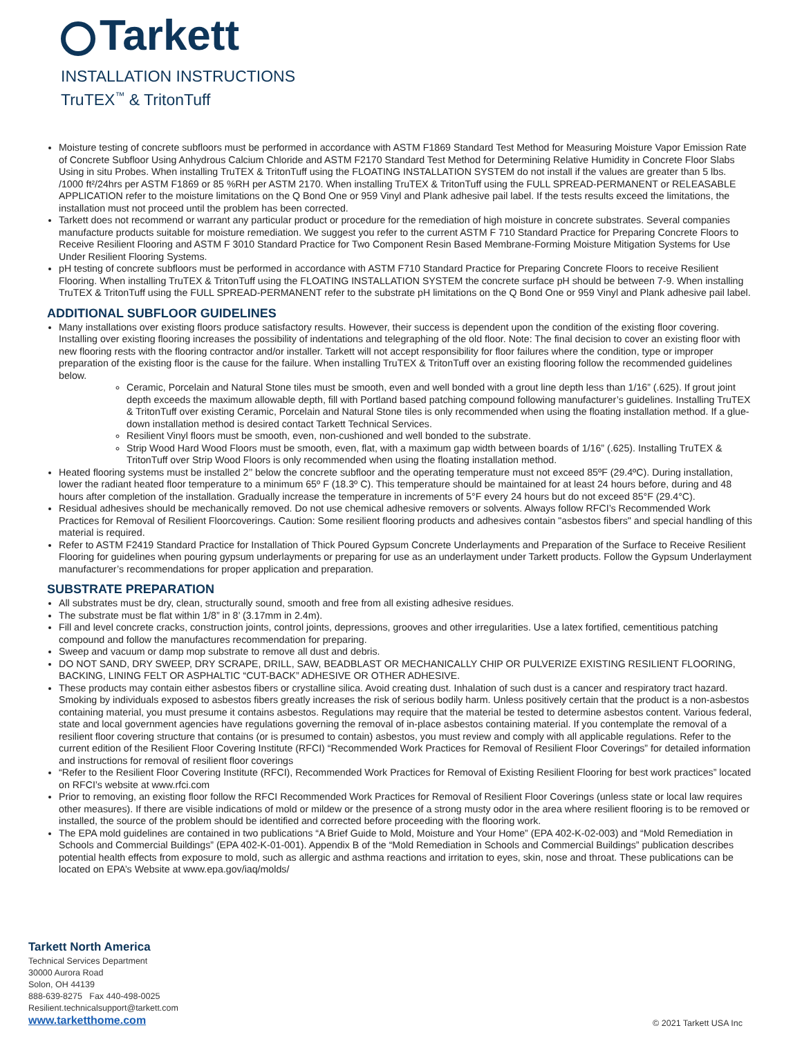Tarkett
INSTALLATION INSTRUCTIONS
TruTEX<sup>™</sup> & TritonTuff
Moisture testing of concrete subfloors must be performed in accordance with ASTM F1869 Standard Test Method for Measuring Moisture Vapor Emission Rate of Concrete Subfloor Using Anhydrous Calcium Chloride and ASTM F2170 Standard Test Method for Determining Relative Humidity in Concrete Floor Slabs Using in situ Probes. When installing TruTEX & TritonTuff using the FLOATING INSTALLATION SYSTEM do not install if the values are greater than 5 lbs. /1000 ft²/24hrs per ASTM F1869 or 85 %RH per ASTM 2170. When installing TruTEX & TritonTuff using the FULL SPREAD-PERMANENT or RELEASABLE APPLICATION refer to the moisture limitations on the Q Bond One or 959 Vinyl and Plank adhesive pail label. If the tests results exceed the limitations, the installation must not proceed until the problem has been corrected.
Tarkett does not recommend or warrant any particular product or procedure for the remediation of high moisture in concrete substrates. Several companies manufacture products suitable for moisture remediation. We suggest you refer to the current ASTM F 710 Standard Practice for Preparing Concrete Floors to Receive Resilient Flooring and ASTM F 3010 Standard Practice for Two Component Resin Based Membrane-Forming Moisture Mitigation Systems for Use Under Resilient Flooring Systems.
pH testing of concrete subfloors must be performed in accordance with ASTM F710 Standard Practice for Preparing Concrete Floors to receive Resilient Flooring. When installing TruTEX & TritonTuff using the FLOATING INSTALLATION SYSTEM the concrete surface pH should be between 7-9. When installing TruTEX & TritonTuff using the FULL SPREAD-PERMANENT refer to the substrate pH limitations on the Q Bond One or 959 Vinyl and Plank adhesive pail label.
ADDITIONAL SUBFLOOR GUIDELINES
Many installations over existing floors produce satisfactory results. However, their success is dependent upon the condition of the existing floor covering. Installing over existing flooring increases the possibility of indentations and telegraphing of the old floor. Note: The final decision to cover an existing floor with new flooring rests with the flooring contractor and/or installer. Tarkett will not accept responsibility for floor failures where the condition, type or improper preparation of the existing floor is the cause for the failure. When installing TruTEX & TritonTuff over an existing flooring follow the recommended guidelines below.
Ceramic, Porcelain and Natural Stone tiles must be smooth, even and well bonded with a grout line depth less than 1/16” (.625). If grout joint depth exceeds the maximum allowable depth, fill with Portland based patching compound following manufacturer’s guidelines. Installing TruTEX & TritonTuff over existing Ceramic, Porcelain and Natural Stone tiles is only recommended when using the floating installation method. If a glue-down installation method is desired contact Tarkett Technical Services.
Resilient Vinyl floors must be smooth, even, non-cushioned and well bonded to the substrate.
Strip Wood Hard Wood Floors must be smooth, even, flat, with a maximum gap width between boards of 1/16” (.625). Installing TruTEX & TritonTuff over Strip Wood Floors is only recommended when using the floating installation method.
Heated flooring systems must be installed 2’’ below the concrete subfloor and the operating temperature must not exceed 85ºF (29.4ºC). During installation, lower the radiant heated floor temperature to a minimum 65º F (18.3º C). This temperature should be maintained for at least 24 hours before, during and 48 hours after completion of the installation. Gradually increase the temperature in increments of 5°F every 24 hours but do not exceed 85°F (29.4°C).
Residual adhesives should be mechanically removed. Do not use chemical adhesive removers or solvents. Always follow RFCI’s Recommended Work Practices for Removal of Resilient Floorcoverings. Caution: Some resilient flooring products and adhesives contain "asbestos fibers" and special handling of this material is required.
Refer to ASTM F2419 Standard Practice for Installation of Thick Poured Gypsum Concrete Underlayments and Preparation of the Surface to Receive Resilient Flooring for guidelines when pouring gypsum underlayments or preparing for use as an underlayment under Tarkett products. Follow the Gypsum Underlayment manufacturer’s recommendations for proper application and preparation.
SUBSTRATE PREPARATION
All substrates must be dry, clean, structurally sound, smooth and free from all existing adhesive residues.
The substrate must be flat within 1/8” in 8’ (3.17mm in 2.4m).
Fill and level concrete cracks, construction joints, control joints, depressions, grooves and other irregularities. Use a latex fortified, cementitious patching compound and follow the manufactures recommendation for preparing.
Sweep and vacuum or damp mop substrate to remove all dust and debris.
DO NOT SAND, DRY SWEEP, DRY SCRAPE, DRILL, SAW, BEADBLAST OR MECHANICALLY CHIP OR PULVERIZE EXISTING RESILIENT FLOORING, BACKING, LINING FELT OR ASPHALTIC “CUT-BACK” ADHESIVE OR OTHER ADHESIVE.
These products may contain either asbestos fibers or crystalline silica. Avoid creating dust. Inhalation of such dust is a cancer and respiratory tract hazard. Smoking by individuals exposed to asbestos fibers greatly increases the risk of serious bodily harm. Unless positively certain that the product is a non-asbestos containing material, you must presume it contains asbestos. Regulations may require that the material be tested to determine asbestos content. Various federal, state and local government agencies have regulations governing the removal of in-place asbestos containing material. If you contemplate the removal of a resilient floor covering structure that contains (or is presumed to contain) asbestos, you must review and comply with all applicable regulations. Refer to the current edition of the Resilient Floor Covering Institute (RFCI) “Recommended Work Practices for Removal of Resilient Floor Coverings” for detailed information and instructions for removal of resilient floor coverings
“Refer to the Resilient Floor Covering Institute (RFCI), Recommended Work Practices for Removal of Existing Resilient Flooring for best work practices” located on RFCI’s website at www.rfci.com
Prior to removing, an existing floor follow the RFCI Recommended Work Practices for Removal of Resilient Floor Coverings (unless state or local law requires other measures). If there are visible indications of mold or mildew or the presence of a strong musty odor in the area where resilient flooring is to be removed or installed, the source of the problem should be identified and corrected before proceeding with the flooring work.
The EPA mold guidelines are contained in two publications “A Brief Guide to Mold, Moisture and Your Home” (EPA 402-K-02-003) and “Mold Remediation in Schools and Commercial Buildings” (EPA 402-K-01-001). Appendix B of the “Mold Remediation in Schools and Commercial Buildings” publication describes potential health effects from exposure to mold, such as allergic and asthma reactions and irritation to eyes, skin, nose and throat. These publications can be located on EPA’s Website at www.epa.gov/iaq/molds/
Tarkett North America
Technical Services Department
30000 Aurora Road
Solon, OH 44139
888-639-8275 Fax 440-498-0025
Resilient.technicalsupport@tarkett.com
www.tarketthome.com
© 2021 Tarkett USA Inc